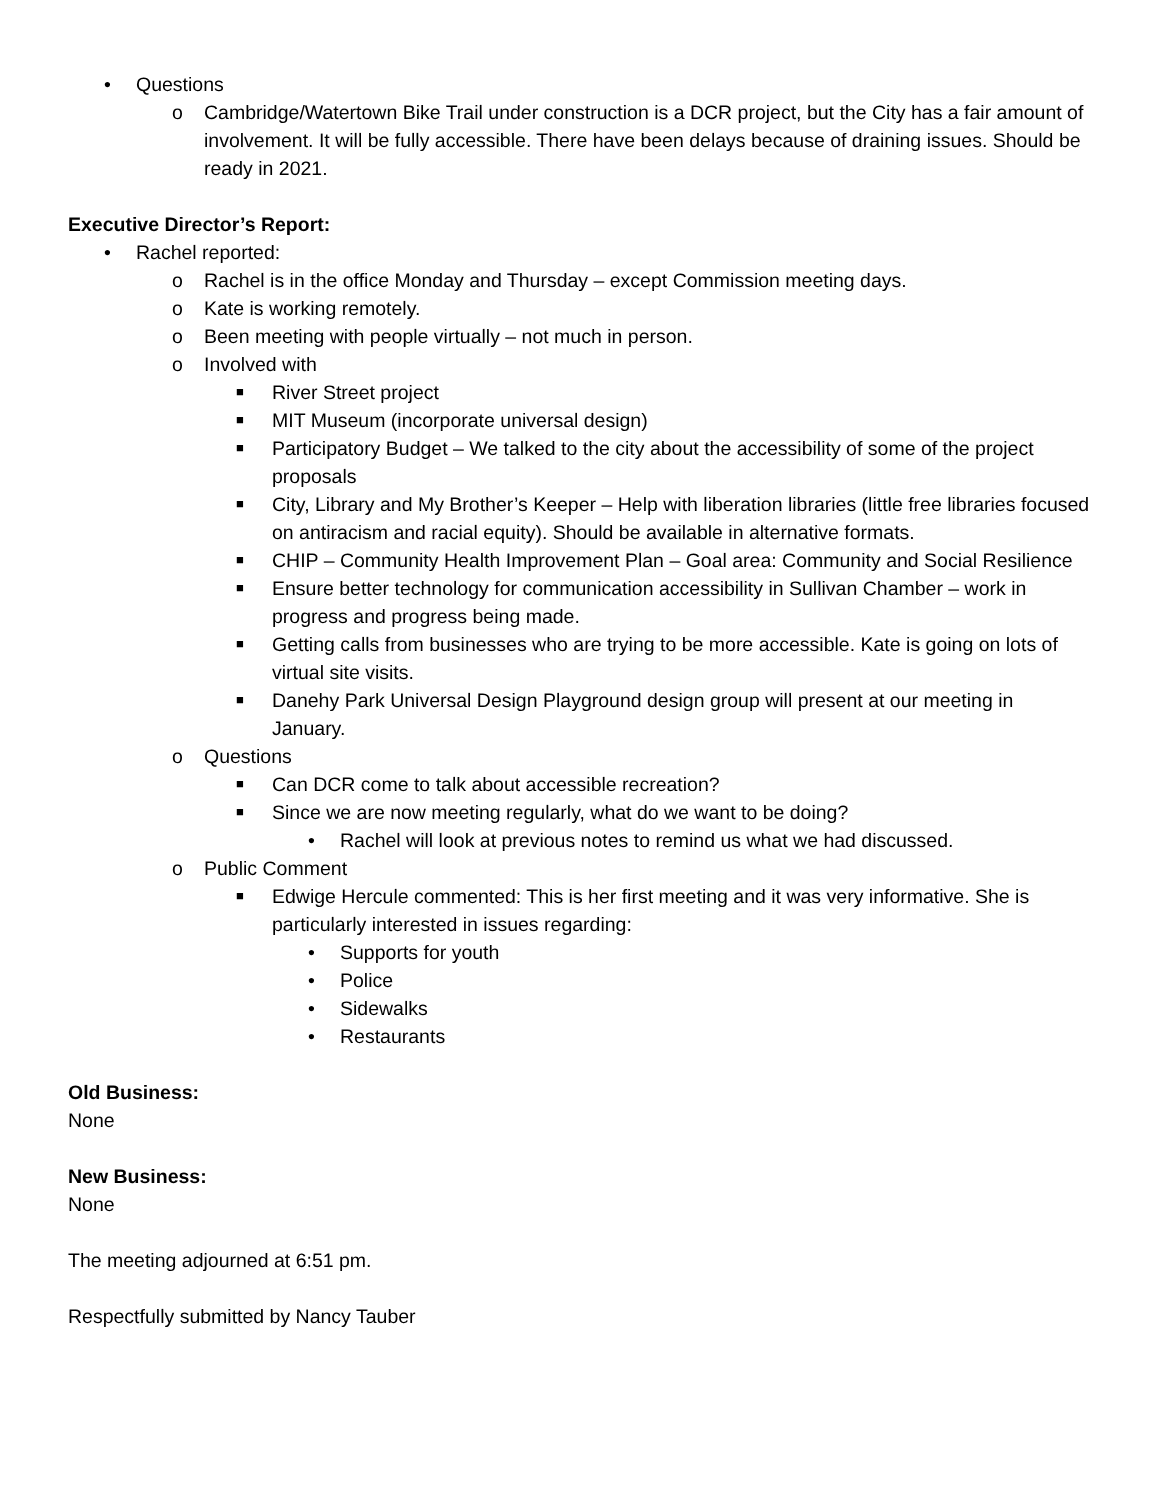• Questions
o Cambridge/Watertown Bike Trail under construction is a DCR project, but the City has a fair amount of involvement. It will be fully accessible. There have been delays because of draining issues. Should be ready in 2021.
Executive Director’s Report:
• Rachel reported:
o Rachel is in the office Monday and Thursday – except Commission meeting days.
o Kate is working remotely.
o Been meeting with people virtually – not much in person.
o Involved with
■ River Street project
■ MIT Museum (incorporate universal design)
■ Participatory Budget – We talked to the city about the accessibility of some of the project proposals
■ City, Library and My Brother’s Keeper – Help with liberation libraries (little free libraries focused on antiracism and racial equity). Should be available in alternative formats.
■ CHIP – Community Health Improvement Plan – Goal area: Community and Social Resilience
■ Ensure better technology for communication accessibility in Sullivan Chamber – work in progress and progress being made.
■ Getting calls from businesses who are trying to be more accessible. Kate is going on lots of virtual site visits.
■ Danehy Park Universal Design Playground design group will present at our meeting in January.
o Questions
■ Can DCR come to talk about accessible recreation?
■ Since we are now meeting regularly, what do we want to be doing?
• Rachel will look at previous notes to remind us what we had discussed.
o Public Comment
■ Edwige Hercule commented: This is her first meeting and it was very informative. She is particularly interested in issues regarding:
• Supports for youth
• Police
• Sidewalks
• Restaurants
Old Business:
None
New Business:
None
The meeting adjourned at 6:51 pm.
Respectfully submitted by Nancy Tauber